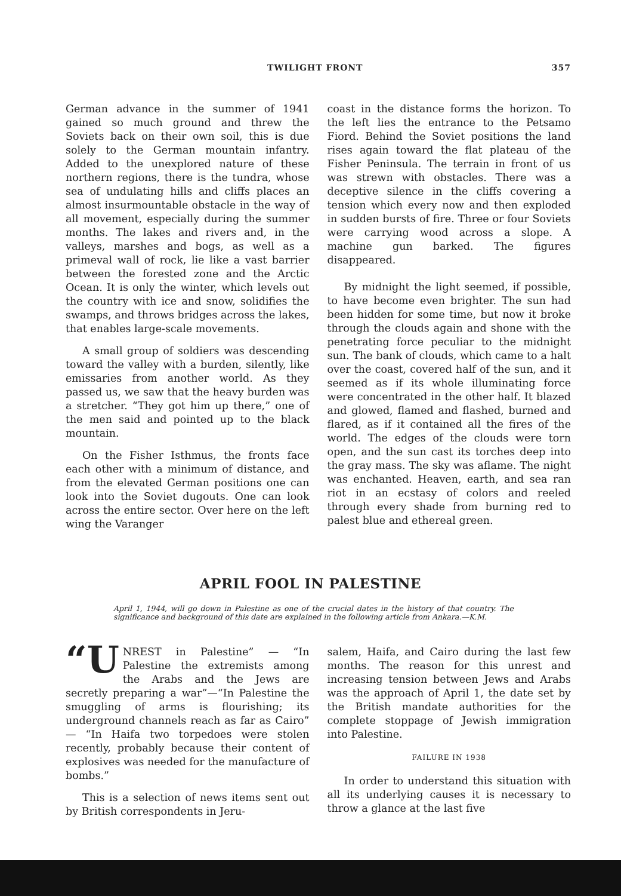TWILIGHT FRONT 357
German advance in the summer of 1941 gained so much ground and threw the Soviets back on their own soil, this is due solely to the German mountain infantry. Added to the unexplored nature of these northern regions, there is the tundra, whose sea of undulating hills and cliffs places an almost insurmountable obstacle in the way of all movement, especially during the summer months. The lakes and rivers and, in the valleys, marshes and bogs, as well as a primeval wall of rock, lie like a vast barrier between the forested zone and the Arctic Ocean. It is only the winter, which levels out the country with ice and snow, solidifies the swamps, and throws bridges across the lakes, that enables large-scale movements.
A small group of soldiers was descending toward the valley with a burden, silently, like emissaries from another world. As they passed us, we saw that the heavy burden was a stretcher. “They got him up there,” one of the men said and pointed up to the black mountain.
On the Fisher Isthmus, the fronts face each other with a minimum of distance, and from the elevated German positions one can look into the Soviet dugouts. One can look across the entire sector. Over here on the left wing the Varanger
coast in the distance forms the horizon. To the left lies the entrance to the Petsamo Fiord. Behind the Soviet positions the land rises again toward the flat plateau of the Fisher Peninsula. The terrain in front of us was strewn with obstacles. There was a deceptive silence in the cliffs covering a tension which every now and then exploded in sudden bursts of fire. Three or four Soviets were carrying wood across a slope. A machine gun barked. The figures disappeared.
By midnight the light seemed, if possible, to have become even brighter. The sun had been hidden for some time, but now it broke through the clouds again and shone with the penetrating force peculiar to the midnight sun. The bank of clouds, which came to a halt over the coast, covered half of the sun, and it seemed as if its whole illuminating force were concentrated in the other half. It blazed and glowed, flamed and flashed, burned and flared, as if it contained all the fires of the world. The edges of the clouds were torn open, and the sun cast its torches deep into the gray mass. The sky was aflame. The night was enchanted. Heaven, earth, and sea ran riot in an ecstasy of colors and reeled through every shade from burning red to palest blue and ethereal green.
APRIL FOOL IN PALESTINE
April 1, 1944, will go down in Palestine as one of the crucial dates in the history of that country. The significance and background of this date are explained in the following article from Ankara.—K.M.
“U NREST in Palestine” — “In Palestine the extremists among the Arabs and the Jews are secretly preparing a war”—“In Palestine the smuggling of arms is flourishing; its underground channels reach as far as Cairo” — “In Haifa two torpedoes were stolen recently, probably because their content of explosives was needed for the manufacture of bombs.”
This is a selection of news items sent out by British correspondents in Jeru-
salem, Haifa, and Cairo during the last few months. The reason for this unrest and increasing tension between Jews and Arabs was the approach of April 1, the date set by the British mandate authorities for the complete stoppage of Jewish immigration into Palestine.
FAILURE IN 1938
In order to understand this situation with all its underlying causes it is necessary to throw a glance at the last five